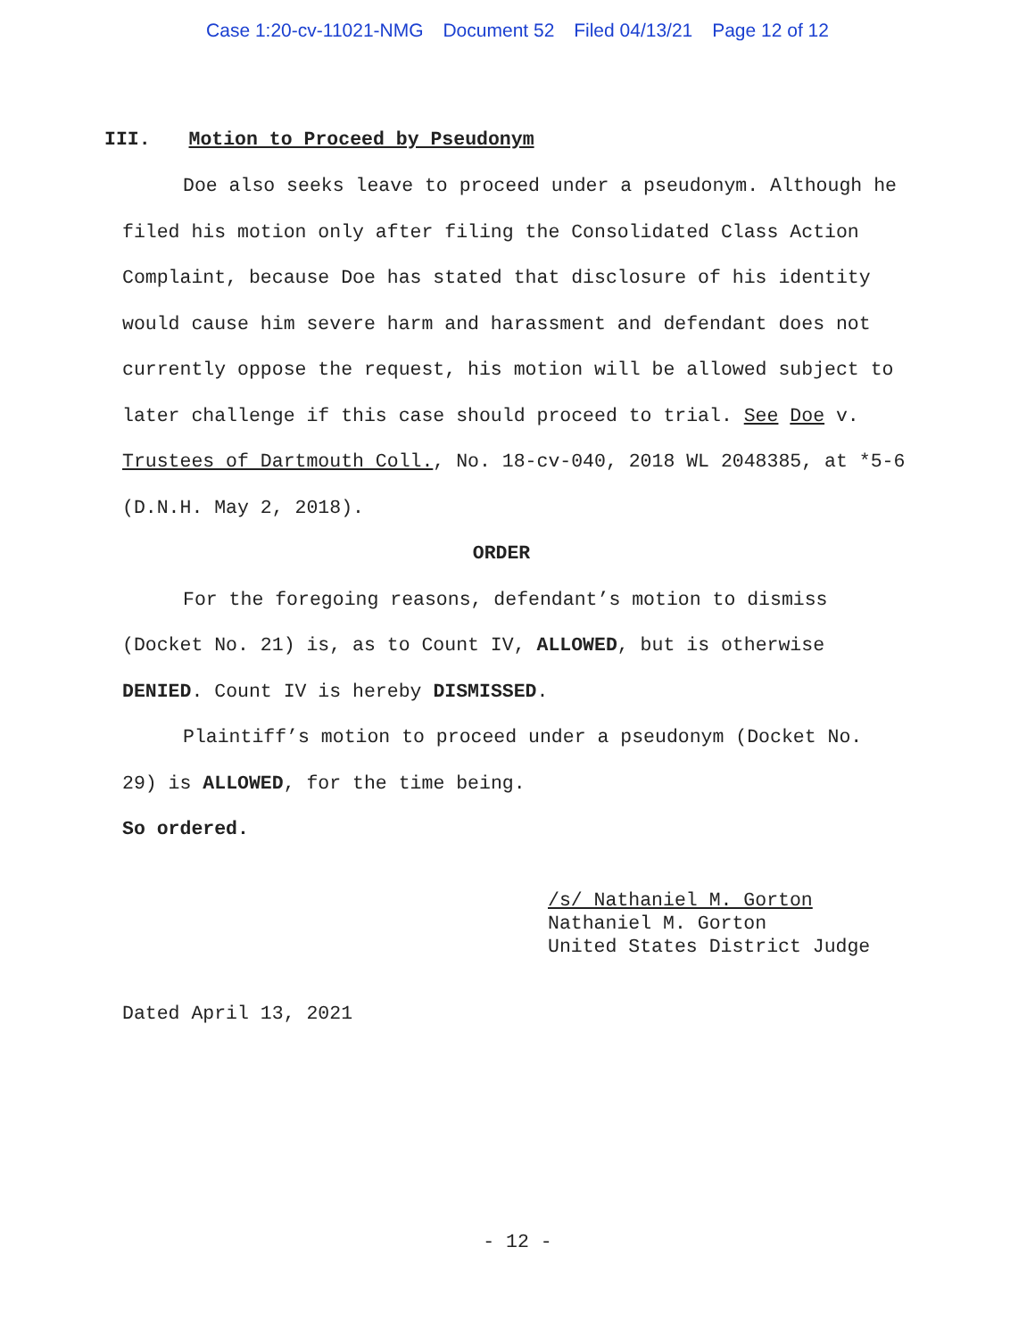Case 1:20-cv-11021-NMG Document 52 Filed 04/13/21 Page 12 of 12
III. Motion to Proceed by Pseudonym
Doe also seeks leave to proceed under a pseudonym. Although he filed his motion only after filing the Consolidated Class Action Complaint, because Doe has stated that disclosure of his identity would cause him severe harm and harassment and defendant does not currently oppose the request, his motion will be allowed subject to later challenge if this case should proceed to trial. See Doe v. Trustees of Dartmouth Coll., No. 18-cv-040, 2018 WL 2048385, at *5-6 (D.N.H. May 2, 2018).
ORDER
For the foregoing reasons, defendant’s motion to dismiss (Docket No. 21) is, as to Count IV, ALLOWED, but is otherwise DENIED. Count IV is hereby DISMISSED.
Plaintiff’s motion to proceed under a pseudonym (Docket No. 29) is ALLOWED, for the time being.
So ordered.
/s/ Nathaniel M. Gorton
Nathaniel M. Gorton
United States District Judge
Dated April 13, 2021
- 12 -